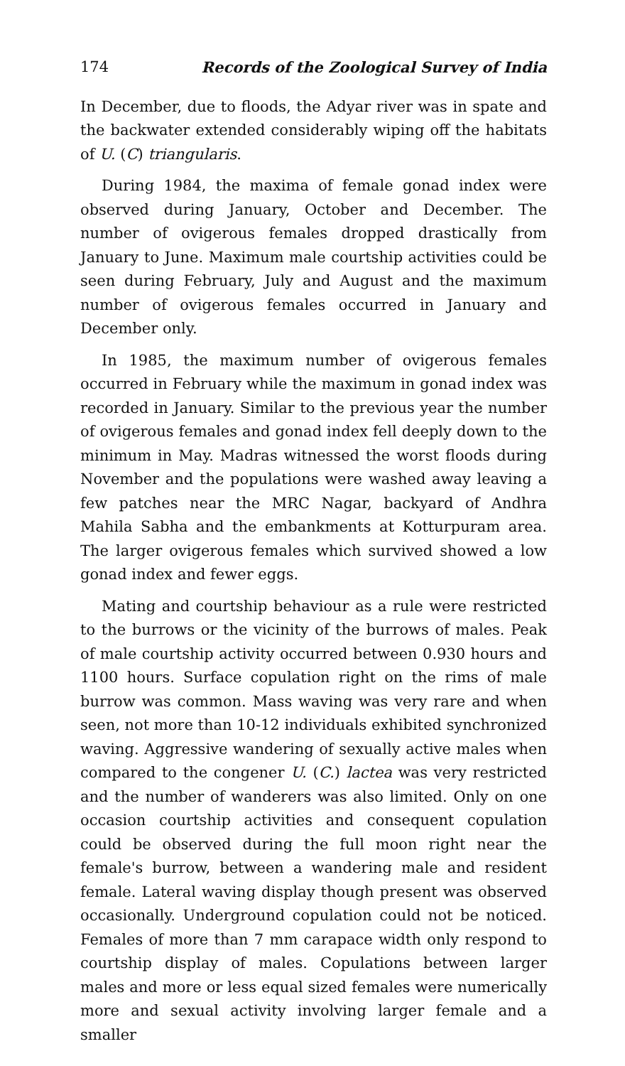174 Records of the Zoological Survey of India
In December, due to floods, the Adyar river was in spate and the backwater extended considerably wiping off the habitats of U. (C) triangularis.
During 1984, the maxima of female gonad index were observed during January, October and December. The number of ovigerous females dropped drastically from January to June. Maximum male courtship activities could be seen during February, July and August and the maximum number of ovigerous females occurred in January and December only.
In 1985, the maximum number of ovigerous females occurred in February while the maximum in gonad index was recorded in January. Similar to the previous year the number of ovigerous females and gonad index fell deeply down to the minimum in May. Madras witnessed the worst floods during November and the populations were washed away leaving a few patches near the MRC Nagar, backyard of Andhra Mahila Sabha and the embankments at Kotturpuram area. The larger ovigerous females which survived showed a low gonad index and fewer eggs.
Mating and courtship behaviour as a rule were restricted to the burrows or the vicinity of the burrows of males. Peak of male courtship activity occurred between 0.930 hours and 1100 hours. Surface copulation right on the rims of male burrow was common. Mass waving was very rare and when seen, not more than 10-12 individuals exhibited synchronized waving. Aggressive wandering of sexually active males when compared to the congener U. (C.) lactea was very restricted and the number of wanderers was also limited. Only on one occasion courtship activities and consequent copulation could be observed during the full moon right near the female's burrow, between a wandering male and resident female. Lateral waving display though present was observed occasionally. Underground copulation could not be noticed. Females of more than 7 mm carapace width only respond to courtship display of males. Copulations between larger males and more or less equal sized females were numerically more and sexual activity involving larger female and a smaller